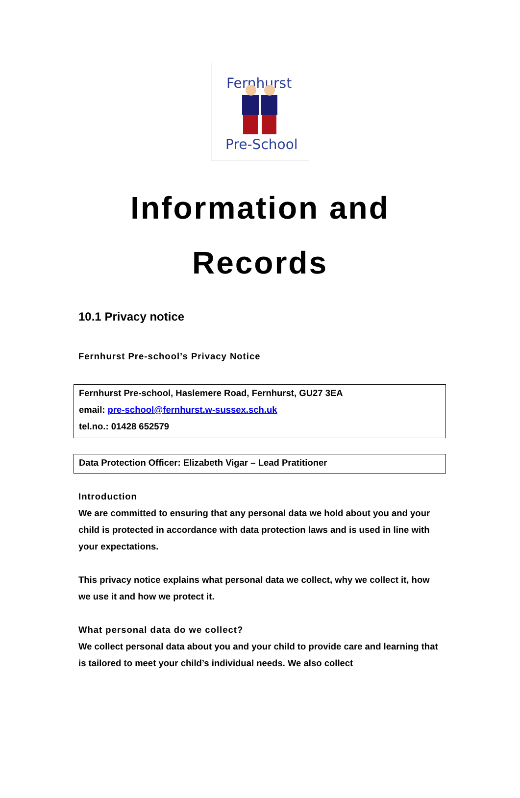Fernhurst
Pre-School
Information and
Records
10.1 Privacy notice
Fernhurst Pre-school’s Privacy Notice
Fernhurst Pre-school, Haslemere Road, Fernhurst, GU27 3EA
email: pre-school@fernhurst.w-sussex.sch.uk
tel.no.: 01428 652579
Data Protection Officer: Elizabeth Vigar – Lead Pratitioner
Introduction
We are committed to ensuring that any personal data we hold about you and your child is protected in accordance with data protection laws and is used in line with your expectations.
This privacy notice explains what personal data we collect, why we collect it, how we use it and how we protect it.
What personal data do we collect?
We collect personal data about you and your child to provide care and learning that is tailored to meet your child’s individual needs. We also collect